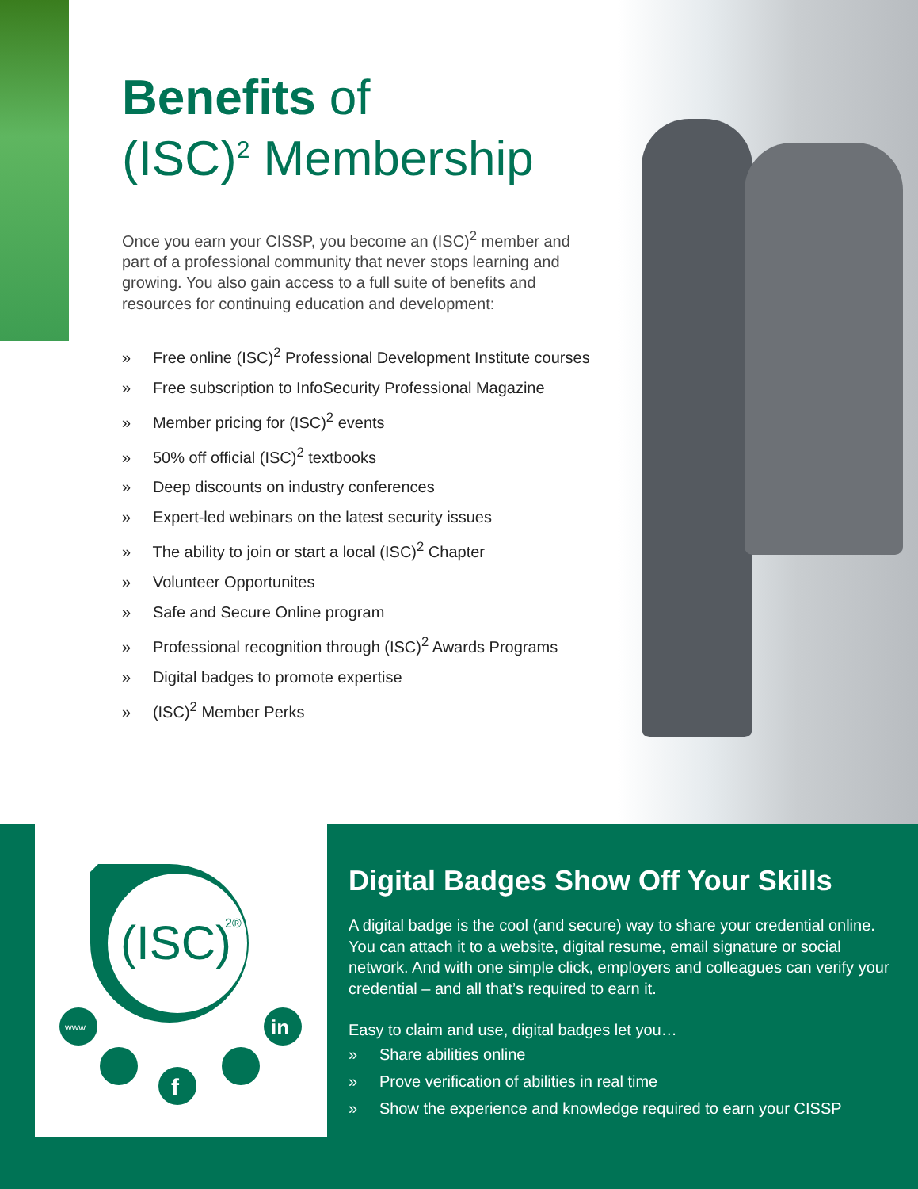Benefits of
(ISC)<sup>2</sup> Membership
Once you earn your CISSP, you become an (ISC)<sup>2</sup> member and part of a professional community that never stops learning and growing. You also gain access to a full suite of benefits and resources for continuing education and development:
» Free online (ISC)<sup>2</sup> Professional Development Institute courses
» Free subscription to InfoSecurity Professional Magazine
» Member pricing for (ISC)<sup>2</sup> events
» 50% off official (ISC)<sup>2</sup> textbooks
» Deep discounts on industry conferences
» Expert-led webinars on the latest security issues
» The ability to join or start a local (ISC)<sup>2</sup> Chapter
» Volunteer Opportunites
» Safe and Secure Online program
» Professional recognition through (ISC)<sup>2</sup> Awards Programs
» Digital badges to promote expertise
» (ISC)<sup>2</sup> Member Perks
(ISC)
2®
www
f
in
Digital Badges Show Off Your Skills
A digital badge is the cool (and secure) way to share your credential online. You can attach it to a website, digital resume, email signature or social network. And with one simple click, employers and colleagues can verify your credential – and all that’s required to earn it.
Easy to claim and use, digital badges let you…
» Share abilities online
» Prove verification of abilities in real time
» Show the experience and knowledge required to earn your CISSP